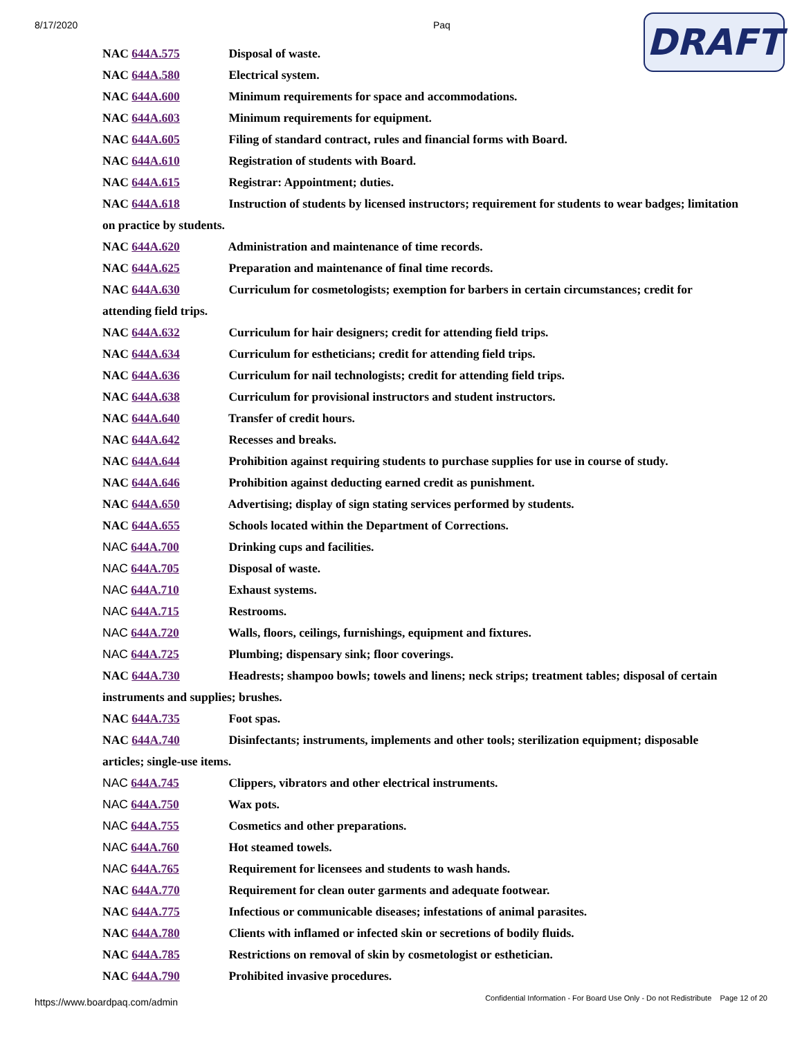8/17/2020 Paq
DRAFT
NAC 644A.575 Disposal of waste.
NAC 644A.580 Electrical system.
NAC 644A.600 Minimum requirements for space and accommodations.
NAC 644A.603 Minimum requirements for equipment.
NAC 644A.605 Filing of standard contract, rules and financial forms with Board.
NAC 644A.610 Registration of students with Board.
NAC 644A.615 Registrar: Appointment; duties.
NAC 644A.618 Instruction of students by licensed instructors; requirement for students to wear badges; limitation on practice by students.
NAC 644A.620 Administration and maintenance of time records.
NAC 644A.625 Preparation and maintenance of final time records.
NAC 644A.630 Curriculum for cosmetologists; exemption for barbers in certain circumstances; credit for attending field trips.
NAC 644A.632 Curriculum for hair designers; credit for attending field trips.
NAC 644A.634 Curriculum for estheticians; credit for attending field trips.
NAC 644A.636 Curriculum for nail technologists; credit for attending field trips.
NAC 644A.638 Curriculum for provisional instructors and student instructors.
NAC 644A.640 Transfer of credit hours.
NAC 644A.642 Recesses and breaks.
NAC 644A.644 Prohibition against requiring students to purchase supplies for use in course of study.
NAC 644A.646 Prohibition against deducting earned credit as punishment.
NAC 644A.650 Advertising; display of sign stating services performed by students.
NAC 644A.655 Schools located within the Department of Corrections.
NAC 644A.700 Drinking cups and facilities.
NAC 644A.705 Disposal of waste.
NAC 644A.710 Exhaust systems.
NAC 644A.715 Restrooms.
NAC 644A.720 Walls, floors, ceilings, furnishings, equipment and fixtures.
NAC 644A.725 Plumbing; dispensary sink; floor coverings.
NAC 644A.730 Headrests; shampoo bowls; towels and linens; neck strips; treatment tables; disposal of certain instruments and supplies; brushes.
NAC 644A.735 Foot spas.
NAC 644A.740 Disinfectants; instruments, implements and other tools; sterilization equipment; disposable articles; single-use items.
NAC 644A.745 Clippers, vibrators and other electrical instruments.
NAC 644A.750 Wax pots.
NAC 644A.755 Cosmetics and other preparations.
NAC 644A.760 Hot steamed towels.
NAC 644A.765 Requirement for licensees and students to wash hands.
NAC 644A.770 Requirement for clean outer garments and adequate footwear.
NAC 644A.775 Infectious or communicable diseases; infestations of animal parasites.
NAC 644A.780 Clients with inflamed or infected skin or secretions of bodily fluids.
NAC 644A.785 Restrictions on removal of skin by cosmetologist or esthetician.
NAC 644A.790 Prohibited invasive procedures.
https://www.boardpaq.com/admin Confidential Information - For Board Use Only - Do not Redistribute Page 12 of 20